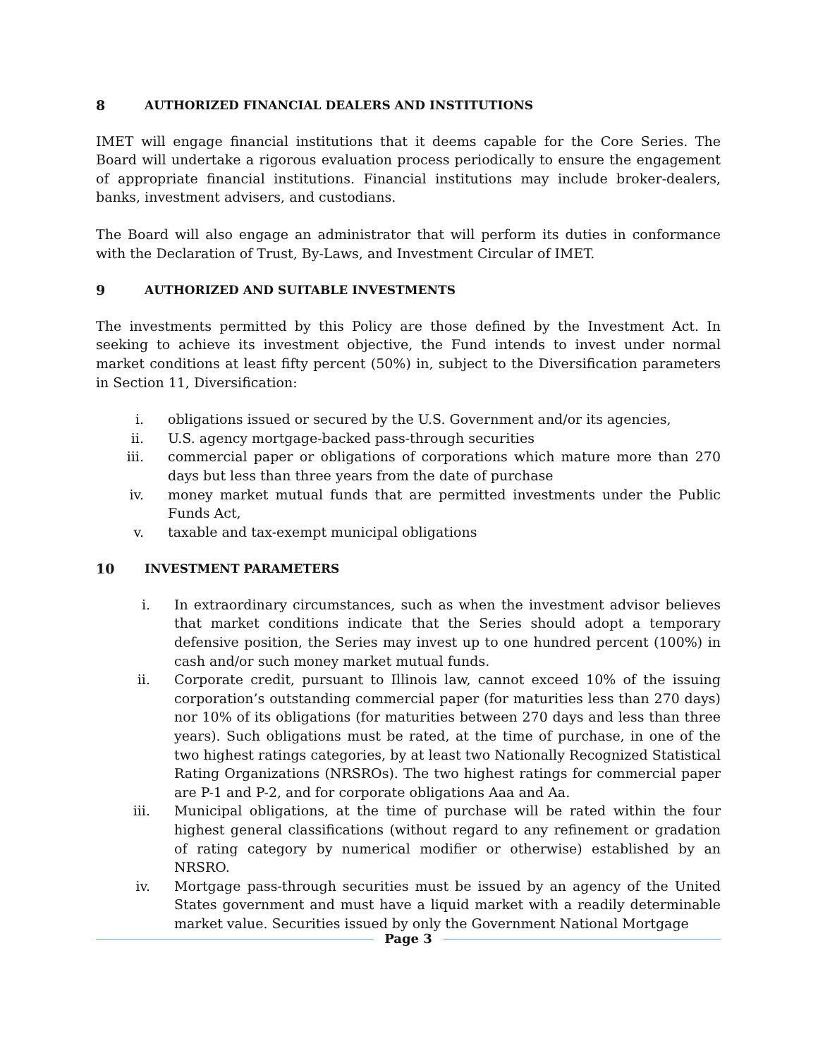8 AUTHORIZED FINANCIAL DEALERS AND INSTITUTIONS
IMET will engage financial institutions that it deems capable for the Core Series. The Board will undertake a rigorous evaluation process periodically to ensure the engagement of appropriate financial institutions. Financial institutions may include broker-dealers, banks, investment advisers, and custodians.
The Board will also engage an administrator that will perform its duties in conformance with the Declaration of Trust, By-Laws, and Investment Circular of IMET.
9 AUTHORIZED AND SUITABLE INVESTMENTS
The investments permitted by this Policy are those defined by the Investment Act. In seeking to achieve its investment objective, the Fund intends to invest under normal market conditions at least fifty percent (50%) in, subject to the Diversification parameters in Section 11, Diversification:
i. obligations issued or secured by the U.S. Government and/or its agencies,
ii. U.S. agency mortgage-backed pass-through securities
iii. commercial paper or obligations of corporations which mature more than 270 days but less than three years from the date of purchase
iv. money market mutual funds that are permitted investments under the Public Funds Act,
v. taxable and tax-exempt municipal obligations
10 INVESTMENT PARAMETERS
i. In extraordinary circumstances, such as when the investment advisor believes that market conditions indicate that the Series should adopt a temporary defensive position, the Series may invest up to one hundred percent (100%) in cash and/or such money market mutual funds.
ii. Corporate credit, pursuant to Illinois law, cannot exceed 10% of the issuing corporation’s outstanding commercial paper (for maturities less than 270 days) nor 10% of its obligations (for maturities between 270 days and less than three years). Such obligations must be rated, at the time of purchase, in one of the two highest ratings categories, by at least two Nationally Recognized Statistical Rating Organizations (NRSROs). The two highest ratings for commercial paper are P-1 and P-2, and for corporate obligations Aaa and Aa.
iii. Municipal obligations, at the time of purchase will be rated within the four highest general classifications (without regard to any refinement or gradation of rating category by numerical modifier or otherwise) established by an NRSRO.
iv. Mortgage pass-through securities must be issued by an agency of the United States government and must have a liquid market with a readily determinable market value. Securities issued by only the Government National Mortgage
Page 3